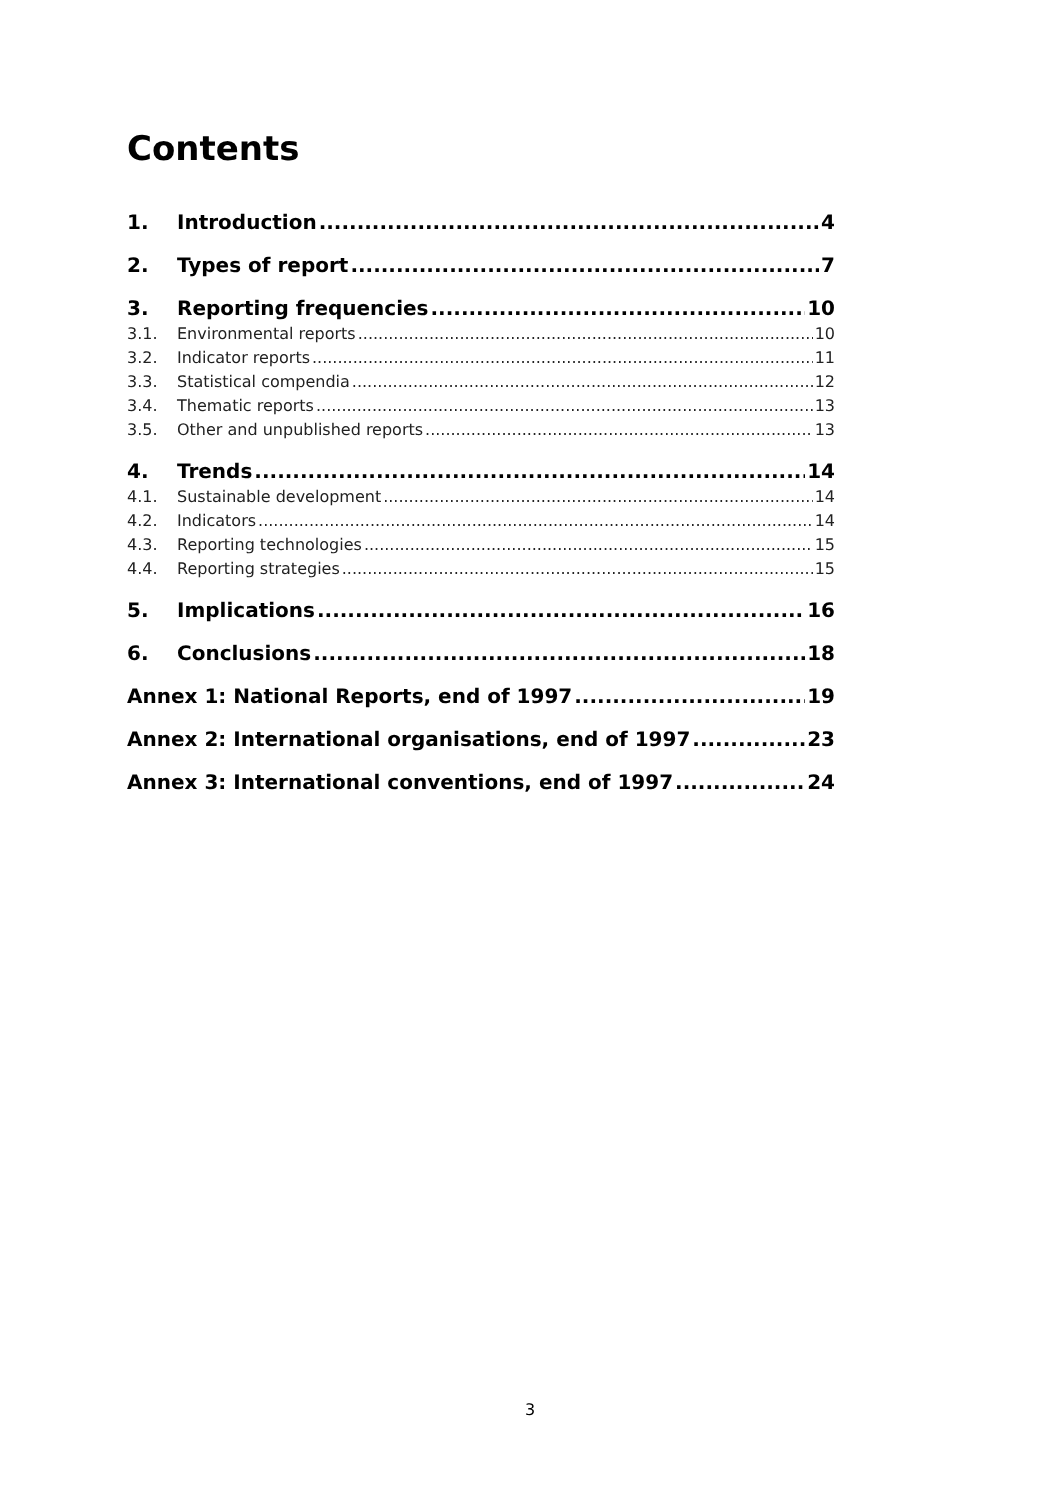Contents
1. Introduction 4
2. Types of report 7
3. Reporting frequencies 10
3.1. Environmental reports 10
3.2. Indicator reports 11
3.3. Statistical compendia 12
3.4. Thematic reports 13
3.5. Other and unpublished reports 13
4. Trends 14
4.1. Sustainable development 14
4.2. Indicators 14
4.3. Reporting technologies 15
4.4. Reporting strategies 15
5. Implications 16
6. Conclusions 18
Annex 1: National Reports, end of 1997 19
Annex 2: International organisations, end of 1997 23
Annex 3: International conventions, end of 1997 24
3